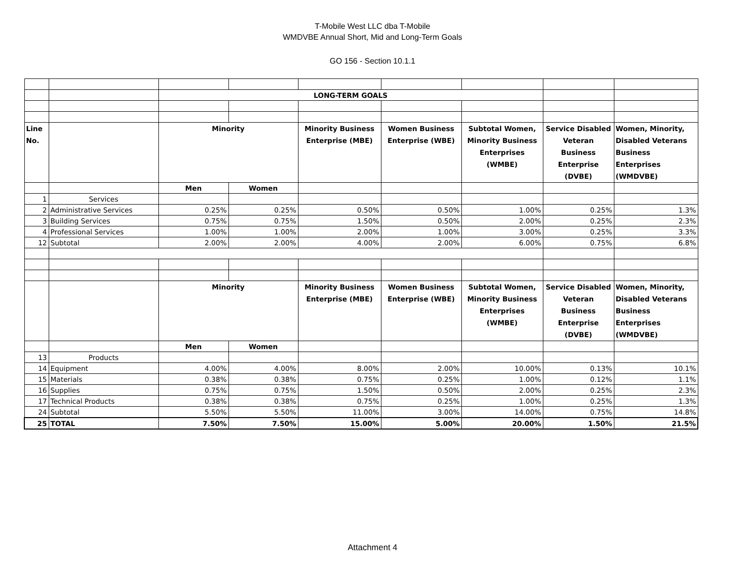T-Mobile West LLC dba T-Mobile
WMDVBE Annual Short, Mid and Long-Term Goals
GO 156 - Section 10.1.1
| | | LONG-TERM GOALS | | | | | | |
| Line No. | | Minority | | Minority Business Enterprise (MBE) | Women Business Enterprise (WBE) | Subtotal Women, Minority Business Enterprises (WMBE) | Service Disabled Veteran Business Enterprise (DVBE) | Women, Minority, Disabled Veterans Business Enterprises (WMDVBE) |
| | | Men | Women | | | | | |
| 1 | Services | | | | | | | |
| 2 | Administrative Services | 0.25% | 0.25% | 0.50% | 0.50% | 1.00% | 0.25% | 1.3% |
| 3 | Building Services | 0.75% | 0.75% | 1.50% | 0.50% | 2.00% | 0.25% | 2.3% |
| 4 | Professional Services | 1.00% | 1.00% | 2.00% | 1.00% | 3.00% | 0.25% | 3.3% |
| 12 | Subtotal | 2.00% | 2.00% | 4.00% | 2.00% | 6.00% | 0.75% | 6.8% |
| | | Minority | | Minority Business Enterprise (MBE) | Women Business Enterprise (WBE) | Subtotal Women, Minority Business Enterprises (WMBE) | Service Disabled Veteran Business Enterprise (DVBE) | Women, Minority, Disabled Veterans Business Enterprises (WMDVBE) |
| | | Men | Women | | | | | |
| 13 | Products | | | | | | | |
| 14 | Equipment | 4.00% | 4.00% | 8.00% | 2.00% | 10.00% | 0.13% | 10.1% |
| 15 | Materials | 0.38% | 0.38% | 0.75% | 0.25% | 1.00% | 0.12% | 1.1% |
| 16 | Supplies | 0.75% | 0.75% | 1.50% | 0.50% | 2.00% | 0.25% | 2.3% |
| 17 | Technical Products | 0.38% | 0.38% | 0.75% | 0.25% | 1.00% | 0.25% | 1.3% |
| 24 | Subtotal | 5.50% | 5.50% | 11.00% | 3.00% | 14.00% | 0.75% | 14.8% |
| 25 | TOTAL | 7.50% | 7.50% | 15.00% | 5.00% | 20.00% | 1.50% | 21.5% |
Attachment 4